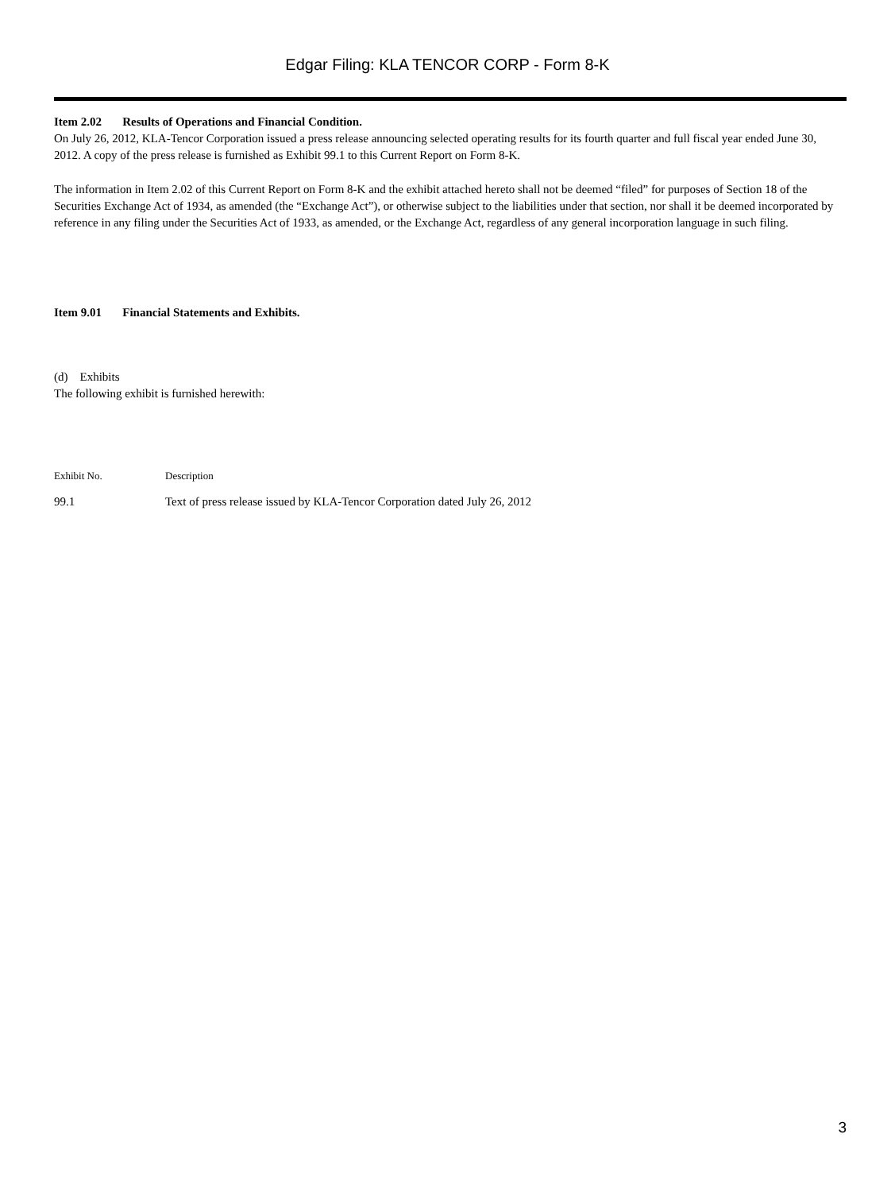Edgar Filing: KLA TENCOR CORP - Form 8-K
Item 2.02 Results of Operations and Financial Condition.
On July 26, 2012, KLA-Tencor Corporation issued a press release announcing selected operating results for its fourth quarter and full fiscal year ended June 30, 2012. A copy of the press release is furnished as Exhibit 99.1 to this Current Report on Form 8-K.
The information in Item 2.02 of this Current Report on Form 8-K and the exhibit attached hereto shall not be deemed “filed” for purposes of Section 18 of the Securities Exchange Act of 1934, as amended (the “Exchange Act”), or otherwise subject to the liabilities under that section, nor shall it be deemed incorporated by reference in any filing under the Securities Act of 1933, as amended, or the Exchange Act, regardless of any general incorporation language in such filing.
Item 9.01 Financial Statements and Exhibits.
(d) Exhibits
The following exhibit is furnished herewith:
| Exhibit No. | Description |
| 99.1 | Text of press release issued by KLA-Tencor Corporation dated July 26, 2012 |
3